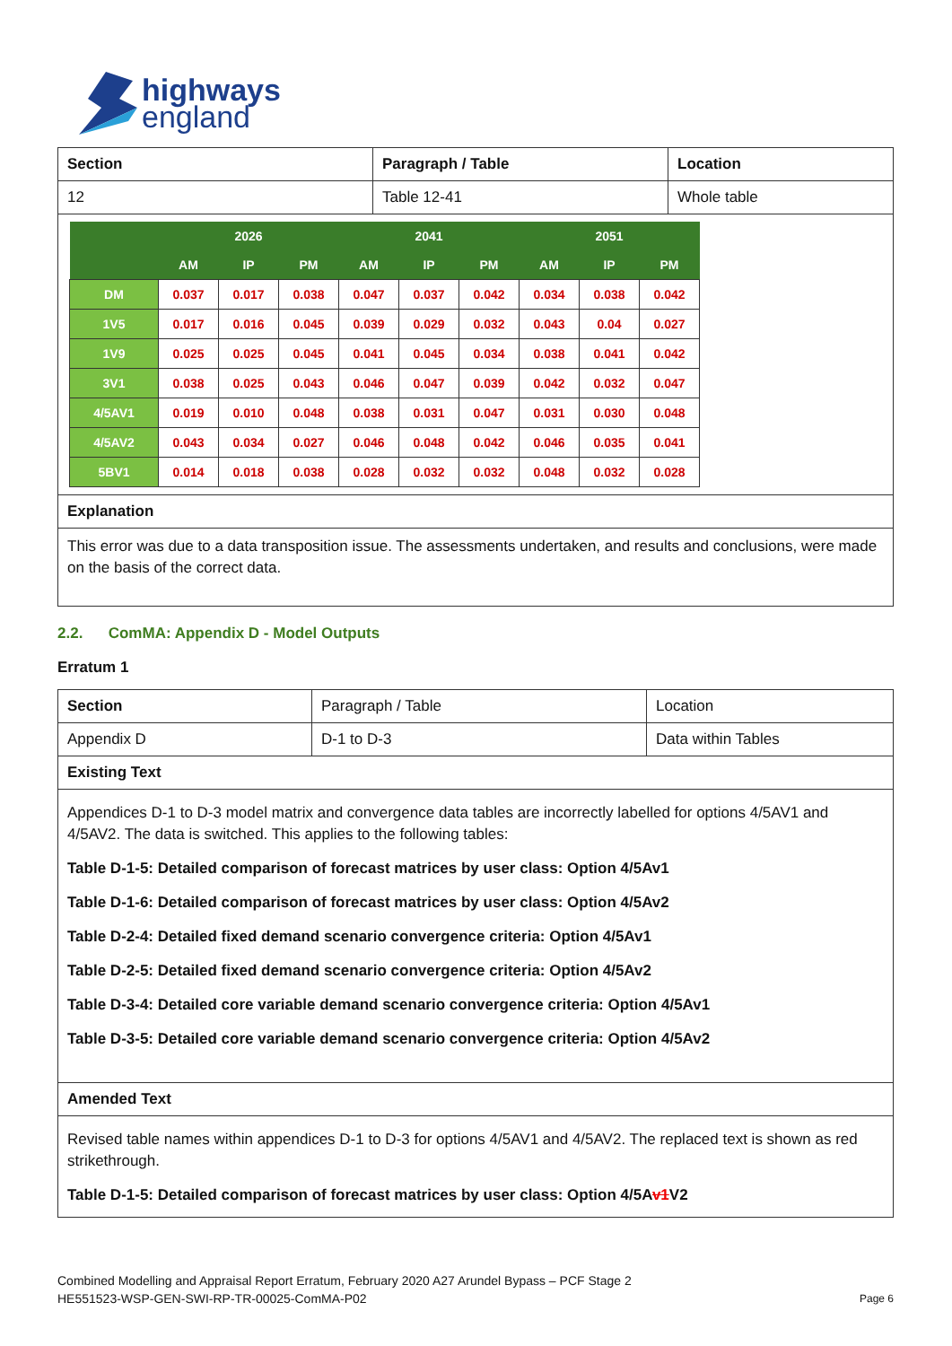highways
england
| Section | Paragraph / Table | Location |
| 12 | Table 12-41 | Whole table |
| / / 2026 / / / 2041 / / / 2051 / / / / --- / --- / --- / --- / --- / --- / --- / --- / --- / --- / / / AM / IP / PM / AM / IP / PM / AM / IP / PM / / DM / 0.037 / 0.017 / 0.038 / 0.047 / 0.037 / 0.042 / 0.034 / 0.038 / 0.042 / / 1V5 / 0.017 / 0.016 / 0.045 / 0.039 / 0.029 / 0.032 / 0.043 / 0.04 / 0.027 / / 1V9 / 0.025 / 0.025 / 0.045 / 0.041 / 0.045 / 0.034 / 0.038 / 0.041 / 0.042 / / 3V1 / 0.038 / 0.025 / 0.043 / 0.046 / 0.047 / 0.039 / 0.042 / 0.032 / 0.047 / / 4/5AV1 / 0.019 / 0.010 / 0.048 / 0.038 / 0.031 / 0.047 / 0.031 / 0.030 / 0.048 / / 4/5AV2 / 0.043 / 0.034 / 0.027 / 0.046 / 0.048 / 0.042 / 0.046 / 0.035 / 0.041 / / 5BV1 / 0.014 / 0.018 / 0.038 / 0.028 / 0.032 / 0.032 / 0.048 / 0.032 / 0.028 / | | |
| Explanation | | |
| This error was due to a data transposition issue. The assessments undertaken, and results and conclusions, were made on the basis of the correct data. | | |
2.2. ComMA: Appendix D - Model Outputs
Erratum 1
| Section | Paragraph / Table | Location |
| Appendix D | D-1 to D-3 | Data within Tables |
| Existing Text | | |
| Appendices D-1 to D-3 model matrix and convergence data tables are incorrectly labelled for options 4/5AV1 and 4/5AV2. The data is switched. This applies to the following tables: Table D-1-5: Detailed comparison of forecast matrices by user class: Option 4/5Av1 Table D-1-6: Detailed comparison of forecast matrices by user class: Option 4/5Av2 Table D-2-4: Detailed fixed demand scenario convergence criteria: Option 4/5Av1 Table D-2-5: Detailed fixed demand scenario convergence criteria: Option 4/5Av2 Table D-3-4: Detailed core variable demand scenario convergence criteria: Option 4/5Av1 Table D-3-5: Detailed core variable demand scenario convergence criteria: Option 4/5Av2 | | |
| Amended Text | | |
| Revised table names within appendices D-1 to D-3 for options 4/5AV1 and 4/5AV2. The replaced text is shown as red strikethrough. Table D-1-5: Detailed comparison of forecast matrices by user class: Option 4/5A v1 V2 | | |
Combined Modelling and Appraisal Report Erratum, February 2020 A27 Arundel Bypass – PCF Stage 2
HE551523-WSP-GEN-SWI-RP-TR-00025-ComMA-P02
Page 6